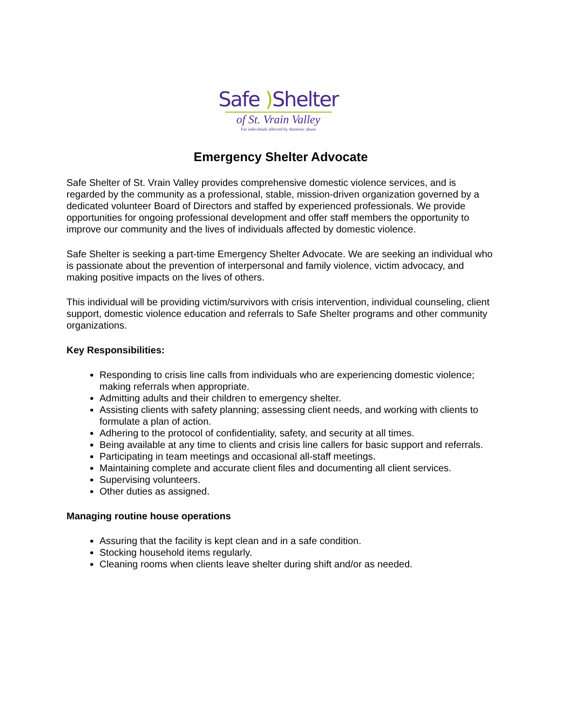Safe ) Shelter
of St. Vrain Valley
For individuals affected by domestic abuse
Emergency Shelter Advocate
Safe Shelter of St. Vrain Valley provides comprehensive domestic violence services, and is regarded by the community as a professional, stable, mission-driven organization governed by a dedicated volunteer Board of Directors and staffed by experienced professionals. We provide opportunities for ongoing professional development and offer staff members the opportunity to improve our community and the lives of individuals affected by domestic violence.
Safe Shelter is seeking a part-time Emergency Shelter Advocate. We are seeking an individual who is passionate about the prevention of interpersonal and family violence, victim advocacy, and making positive impacts on the lives of others.
This individual will be providing victim/survivors with crisis intervention, individual counseling, client support, domestic violence education and referrals to Safe Shelter programs and other community organizations.
Key Responsibilities:
Responding to crisis line calls from individuals who are experiencing domestic violence; making referrals when appropriate.
Admitting adults and their children to emergency shelter.
Assisting clients with safety planning; assessing client needs, and working with clients to formulate a plan of action.
Adhering to the protocol of confidentiality, safety, and security at all times.
Being available at any time to clients and crisis line callers for basic support and referrals.
Participating in team meetings and occasional all-staff meetings.
Maintaining complete and accurate client files and documenting all client services.
Supervising volunteers.
Other duties as assigned.
Managing routine house operations
Assuring that the facility is kept clean and in a safe condition.
Stocking household items regularly.
Cleaning rooms when clients leave shelter during shift and/or as needed.